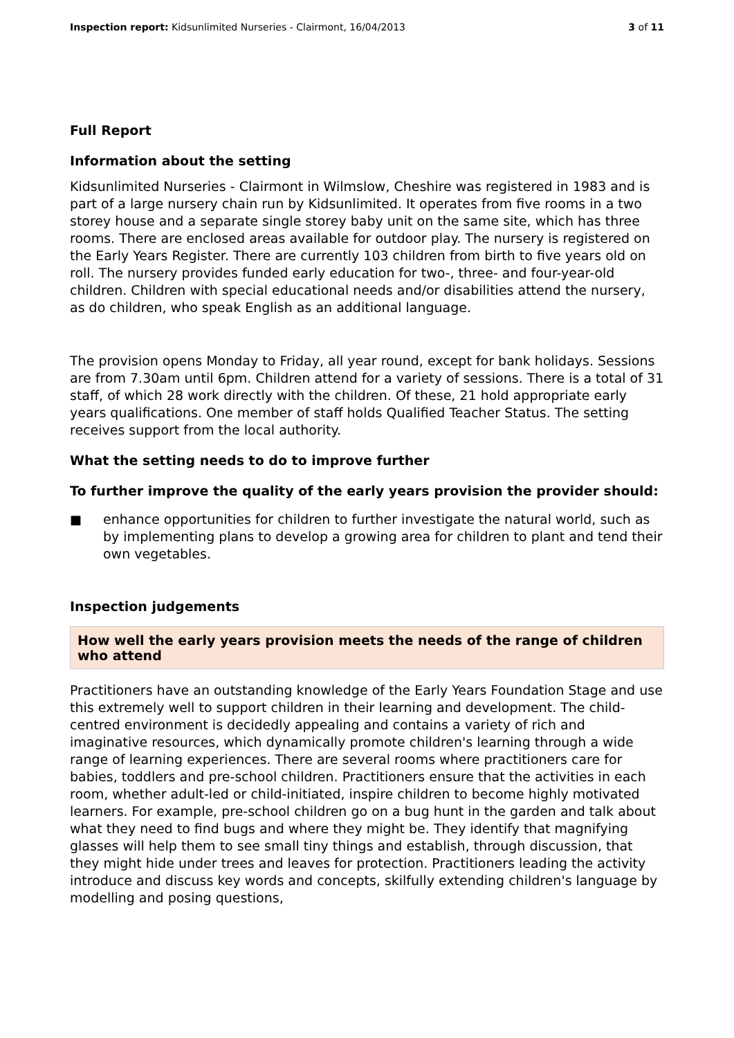Inspection report: Kidsunlimited Nurseries - Clairmont, 16/04/2013 3 of 11
Full Report
Information about the setting
Kidsunlimited Nurseries - Clairmont in Wilmslow, Cheshire was registered in 1983 and is part of a large nursery chain run by Kidsunlimited. It operates from five rooms in a two storey house and a separate single storey baby unit on the same site, which has three rooms. There are enclosed areas available for outdoor play. The nursery is registered on the Early Years Register. There are currently 103 children from birth to five years old on roll. The nursery provides funded early education for two-, three- and four-year-old children. Children with special educational needs and/or disabilities attend the nursery, as do children, who speak English as an additional language.
The provision opens Monday to Friday, all year round, except for bank holidays. Sessions are from 7.30am until 6pm. Children attend for a variety of sessions. There is a total of 31 staff, of which 28 work directly with the children. Of these, 21 hold appropriate early years qualifications. One member of staff holds Qualified Teacher Status. The setting receives support from the local authority.
What the setting needs to do to improve further
To further improve the quality of the early years provision the provider should:
■ enhance opportunities for children to further investigate the natural world, such as by implementing plans to develop a growing area for children to plant and tend their own vegetables.
Inspection judgements
How well the early years provision meets the needs of the range of children who attend
Practitioners have an outstanding knowledge of the Early Years Foundation Stage and use this extremely well to support children in their learning and development. The child-centred environment is decidedly appealing and contains a variety of rich and imaginative resources, which dynamically promote children's learning through a wide range of learning experiences. There are several rooms where practitioners care for babies, toddlers and pre-school children. Practitioners ensure that the activities in each room, whether adult-led or child-initiated, inspire children to become highly motivated learners. For example, pre-school children go on a bug hunt in the garden and talk about what they need to find bugs and where they might be. They identify that magnifying glasses will help them to see small tiny things and establish, through discussion, that they might hide under trees and leaves for protection. Practitioners leading the activity introduce and discuss key words and concepts, skilfully extending children's language by modelling and posing questions,